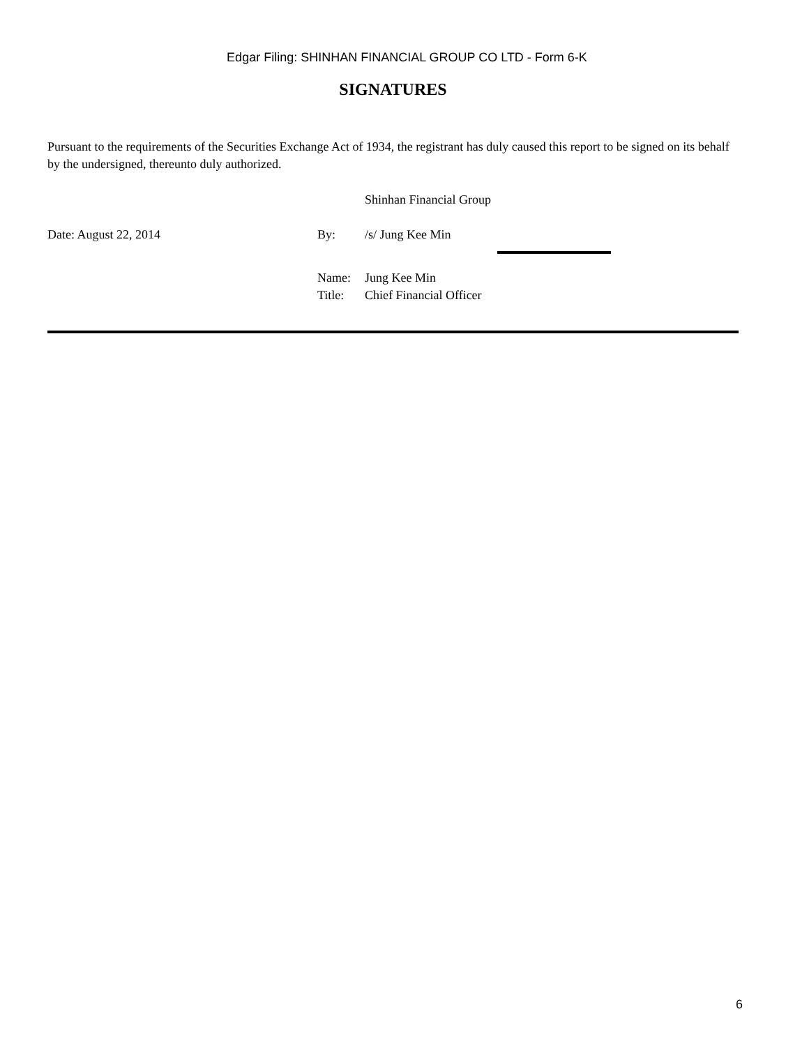Edgar Filing: SHINHAN FINANCIAL GROUP CO LTD - Form 6-K
SIGNATURES
Pursuant to the requirements of the Securities Exchange Act of 1934, the registrant has duly caused this report to be signed on its behalf by the undersigned, thereunto duly authorized.
Shinhan Financial Group
Date: August 22, 2014 By: /s/ Jung Kee Min
Name: Jung Kee Min
Title: Chief Financial Officer
6